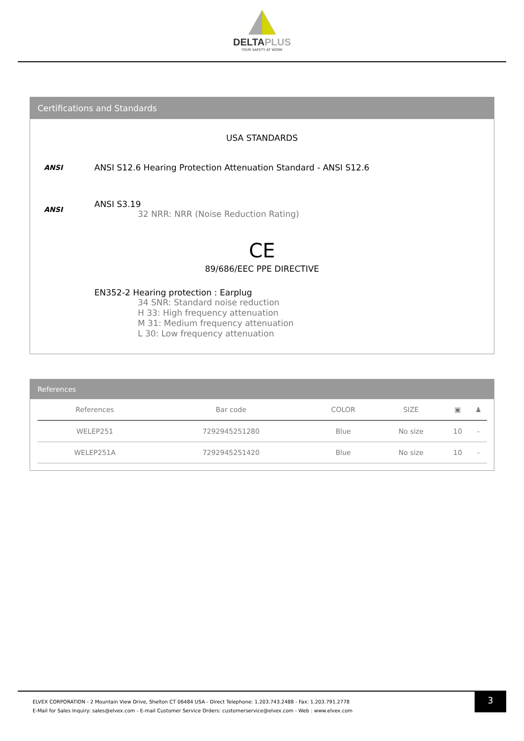DELTAPLUS
YOUR SAFETY AT WORK
Certifications and Standards
USA STANDARDS
ANSI
ANSI S12.6 Hearing Protection Attenuation Standard - ANSI S12.6
ANSI
ANSI S3.19
32 NRR: NRR (Noise Reduction Rating)
CE
89/686/EEC PPE DIRECTIVE
EN352-2 Hearing protection : Earplug
34 SNR: Standard noise reduction
H 33: High frequency attenuation
M 31: Medium frequency attenuation
L 30: Low frequency attenuation
References
| References | Bar code | COLOR | SIZE | ▣ | ♟ |
| --- | --- | --- | --- | --- | --- |
| WELEP251 | 7292945251280 | Blue | No size | 10 | - |
| WELEP251A | 7292945251420 | Blue | No size | 10 | - |
ELVEX CORPORATION - 2 Mountain View Drive, Shelton CT 06484 USA - Direct Telephone: 1.203.743.2488 - Fax: 1.203.791.2778
E-Mail for Sales Inquiry: sales@elvex.com - E-mail Customer Service Orders: customerservice@elvex.com - Web : www.elvex.com
3